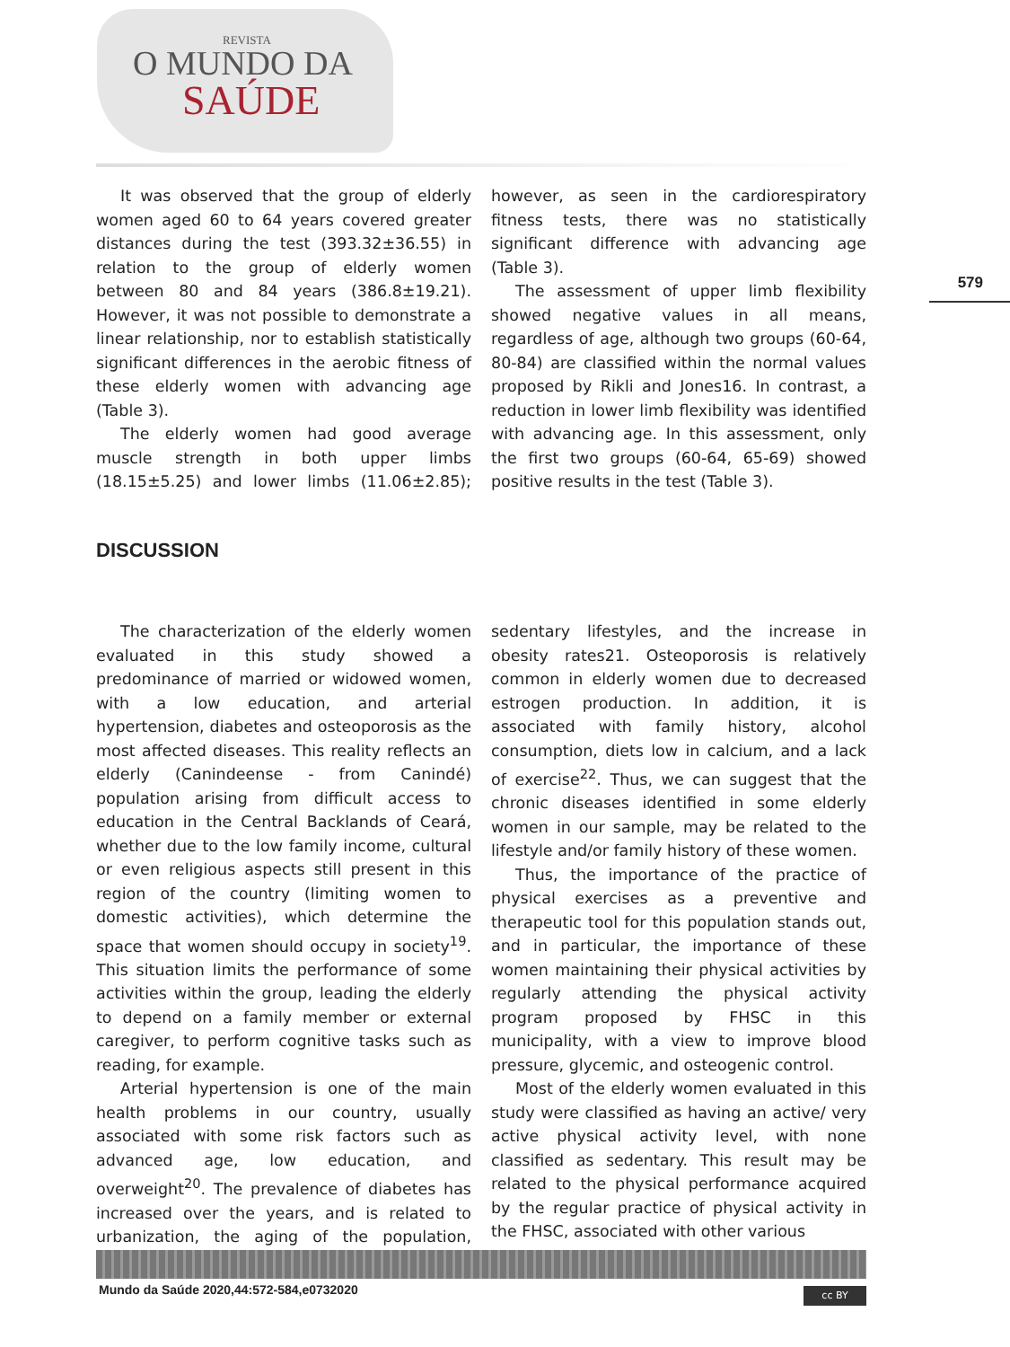REVISTA
O MUNDO DA
SAÚDE
579
It was observed that the group of elderly women aged 60 to 64 years covered greater distances during the test (393.32±36.55) in relation to the group of elderly women between 80 and 84 years (386.8±19.21). However, it was not possible to demonstrate a linear relationship, nor to establish statistically significant differences in the aerobic fitness of these elderly women with advancing age (Table 3).
The elderly women had good average muscle strength in both upper limbs (18.15±5.25) and lower limbs (11.06±2.85); however, as seen in the cardiorespiratory fitness tests, there was no statistically significant difference with advancing age (Table 3).
The assessment of upper limb flexibility showed negative values in all means, regardless of age, although two groups (60-64, 80-84) are classified within the normal values proposed by Rikli and Jones16. In contrast, a reduction in lower limb flexibility was identified with advancing age. In this assessment, only the first two groups (60-64, 65-69) showed positive results in the test (Table 3).
DISCUSSION
The characterization of the elderly women evaluated in this study showed a predominance of married or widowed women, with a low education, and arterial hypertension, diabetes and osteoporosis as the most affected diseases. This reality reflects an elderly (Canindeense - from Canindé) population arising from difficult access to education in the Central Backlands of Ceará, whether due to the low family income, cultural or even religious aspects still present in this region of the country (limiting women to domestic activities), which determine the space that women should occupy in society<sup>19</sup>. This situation limits the performance of some activities within the group, leading the elderly to depend on a family member or external caregiver, to perform cognitive tasks such as reading, for example.
Arterial hypertension is one of the main health problems in our country, usually associated with some risk factors such as advanced age, low education, and overweight<sup>20</sup>. The prevalence of diabetes has increased over the years, and is related to urbanization, the aging of the population, sedentary lifestyles, and the increase in obesity rates21. Osteoporosis is relatively common in elderly women due to decreased estrogen production. In addition, it is associated with family history, alcohol consumption, diets low in calcium, and a lack of exercise<sup>22</sup>. Thus, we can suggest that the chronic diseases identified in some elderly women in our sample, may be related to the lifestyle and/or family history of these women.
Thus, the importance of the practice of physical exercises as a preventive and therapeutic tool for this population stands out, and in particular, the importance of these women maintaining their physical activities by regularly attending the physical activity program proposed by FHSC in this municipality, with a view to improve blood pressure, glycemic, and osteogenic control.
Most of the elderly women evaluated in this study were classified as having an active/ very active physical activity level, with none classified as sedentary. This result may be related to the physical performance acquired by the regular practice of physical activity in the FHSC, associated with other various
Mundo da Saúde 2020,44:572-584,e0732020
cc BY